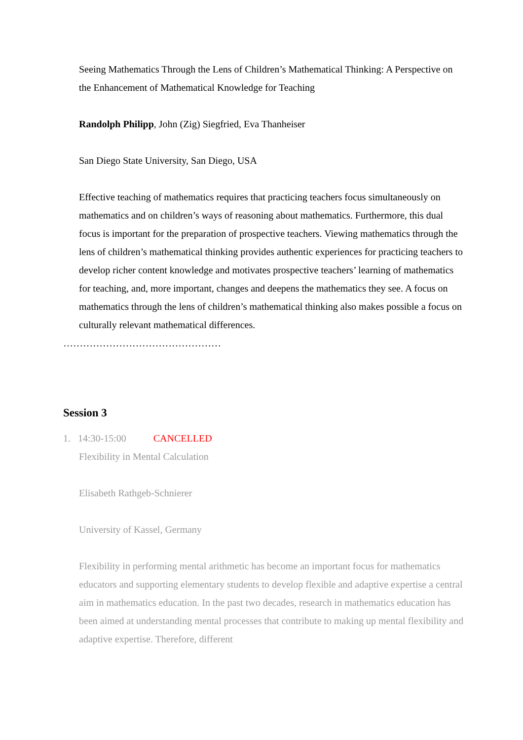Seeing Mathematics Through the Lens of Children’s Mathematical Thinking: A Perspective on the Enhancement of Mathematical Knowledge for Teaching
Randolph Philipp, John (Zig) Siegfried, Eva Thanheiser
San Diego State University, San Diego, USA
Effective teaching of mathematics requires that practicing teachers focus simultaneously on mathematics and on children’s ways of reasoning about mathematics. Furthermore, this dual focus is important for the preparation of prospective teachers. Viewing mathematics through the lens of children’s mathematical thinking provides authentic experiences for practicing teachers to develop richer content knowledge and motivates prospective teachers’ learning of mathematics for teaching, and, more important, changes and deepens the mathematics they see. A focus on mathematics through the lens of children’s mathematical thinking also makes possible a focus on culturally relevant mathematical differences.
…………………………………………
Session 3
1. 14:30-15:00 CANCELLED
Flexibility in Mental Calculation
Elisabeth Rathgeb-Schnierer
University of Kassel, Germany
Flexibility in performing mental arithmetic has become an important focus for mathematics educators and supporting elementary students to develop flexible and adaptive expertise a central aim in mathematics education. In the past two decades, research in mathematics education has been aimed at understanding mental processes that contribute to making up mental flexibility and adaptive expertise. Therefore, different